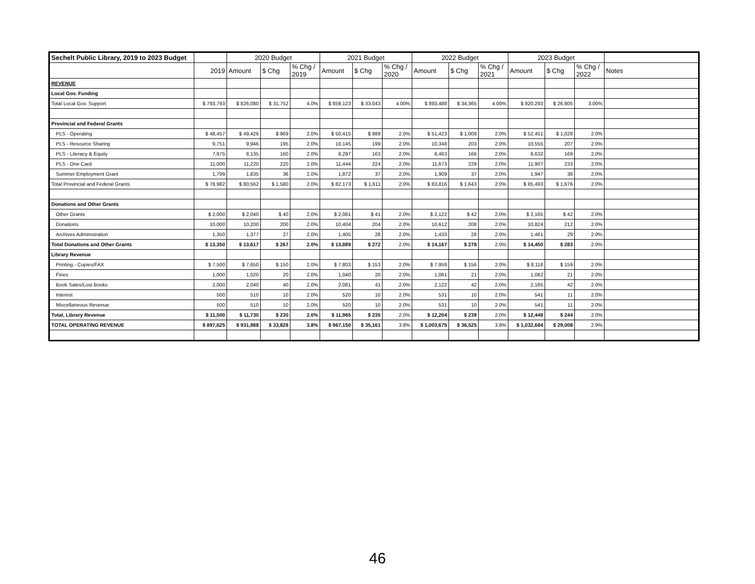| Sechelt Public Library, 2019 to 2023 Budget | | 2020 Budget | | | 2021 Budget | | | 2022 Budget | | | 2023 Budget | | | |
| --- | --- | --- | --- | --- | --- | --- | --- | --- | --- | --- | --- | --- | --- | --- |
| | 2019 | Amount | $ Chg | % Chg / 2019 | Amount | $ Chg | % Chg / 2020 | Amount | $ Chg | % Chg / 2021 | Amount | $ Chg | % Chg / 2022 | Notes |
| REVENUE | | | | | | | | | | | | | | |
| Local Gov. Funding | | | | | | | | | | | | | | |
| Total Local Gov. Support | $ 793,793 | $ 826,080 | $ 31,752 | 4.0% | $ 859,123 | $ 33,043 | 4.00% | $ 893,488 | $ 34,365 | 4.00% | $ 920,293 | $ 26,805 | 3.00% | |
| Provincial and Federal Grants | | | | | | | | | | | | | | |
| PLS - Operating | $ 48,457 | $ 49,426 | $ 969 | 2.0% | $ 50,415 | $ 989 | 2.0% | $ 51,423 | $ 1,008 | 2.0% | $ 52,451 | $ 1,028 | 2.0% | |
| PLS - Resource Sharing | 9,751 | 9,946 | 195 | 2.0% | 10,145 | 199 | 2.0% | 10,348 | 203 | 2.0% | 10,555 | 207 | 2.0% | |
| PLS - Literacy & Equity | 7,975 | 8,135 | 160 | 2.0% | 8,297 | 163 | 2.0% | 8,463 | 166 | 2.0% | 8,632 | 169 | 2.0% | |
| PLS - One Card | 11,000 | 11,220 | 220 | 2.0% | 11,444 | 224 | 2.0% | 11,673 | 229 | 2.0% | 11,907 | 233 | 2.0% | |
| Summer Employment Grant | 1,799 | 1,835 | 36 | 2.0% | 1,872 | 37 | 2.0% | 1,909 | 37 | 2.0% | 1,947 | 38 | 2.0% | |
| Total Provincial and Federal Grants | $ 78,982 | $ 80,562 | $ 1,580 | 2.0% | $ 82,173 | $ 1,611 | 2.0% | $ 83,816 | $ 1,643 | 2.0% | $ 85,493 | $ 1,676 | 2.0% | |
| Donations and Other Grants | | | | | | | | | | | | | | |
| Other Grants | $ 2,000 | $ 2,040 | $ 40 | 2.0% | $ 2,081 | $ 41 | 2.0% | $ 2,122 | $ 42 | 2.0% | $ 2,165 | $ 42 | 2.0% | |
| Donations | 10,000 | 10,200 | 200 | 2.0% | 10,404 | 204 | 2.0% | 10,612 | 208 | 2.0% | 10,824 | 212 | 2.0% | |
| Archives Administration | 1,350 | 1,377 | 27 | 2.0% | 1,405 | 28 | 2.0% | 1,433 | 28 | 2.0% | 1,461 | 29 | 2.0% | |
| Total Donations and Other Grants | $ 13,350 | $ 13,617 | $ 267 | 2.0% | $ 13,889 | $ 272 | 2.0% | $ 14,167 | $ 278 | 2.0% | $ 14,450 | $ 283 | 2.0% | |
| Library Revenue | | | | | | | | | | | | | | |
| Printing - Copies/FAX | $ 7,500 | $ 7,650 | $ 150 | 2.0% | $ 7,803 | $ 153 | 2.0% | $ 7,959 | $ 156 | 2.0% | $ 8,118 | $ 159 | 2.0% | |
| Fines | 1,000 | 1,020 | 20 | 2.0% | 1,040 | 20 | 2.0% | 1,061 | 21 | 2.0% | 1,082 | 21 | 2.0% | |
| Book Sales/Lost Books | 2,000 | 2,040 | 40 | 2.0% | 2,081 | 41 | 2.0% | 2,122 | 42 | 2.0% | 2,165 | 42 | 2.0% | |
| Interest | 500 | 510 | 10 | 2.0% | 520 | 10 | 2.0% | 531 | 10 | 2.0% | 541 | 11 | 2.0% | |
| Miscellaneous Revenue | 500 | 510 | 10 | 2.0% | 520 | 10 | 2.0% | 531 | 10 | 2.0% | 541 | 11 | 2.0% | |
| Total, Library Revenue | $ 11,500 | $ 11,730 | $ 230 | 2.0% | $ 11,965 | $ 235 | 2.0% | $ 12,204 | $ 239 | 2.0% | $ 12,448 | $ 244 | 2.0% | |
| TOTAL OPERATING REVENUE | $ 897,625 | $ 931,988 | $ 33,828 | 3.8% | $ 967,150 | $ 35,161 | 3.8% | $ 1,003,675 | $ 36,525 | 3.8% | $ 1,032,684 | $ 29,008 | 2.9% | |
46